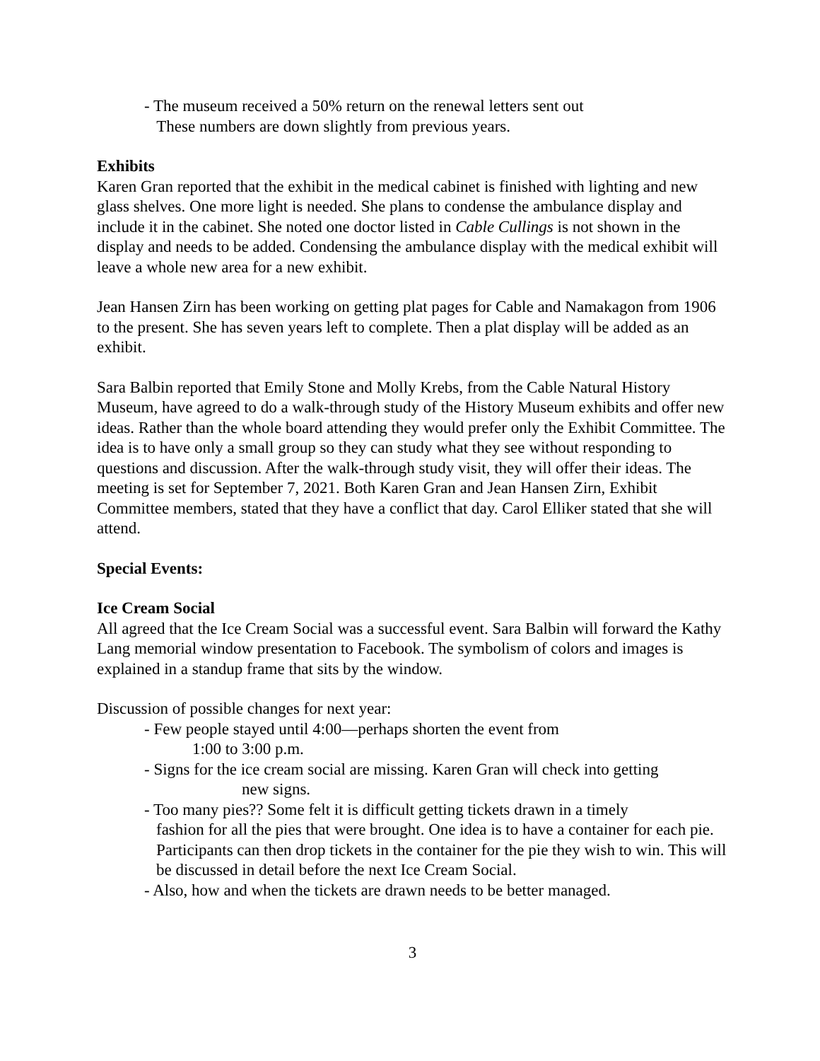- The museum received a 50% return on the renewal letters sent out
These numbers are down slightly from previous years.
Exhibits
Karen Gran reported that the exhibit in the medical cabinet is finished with lighting and new glass shelves. One more light is needed. She plans to condense the ambulance display and include it in the cabinet. She noted one doctor listed in Cable Cullings is not shown in the display and needs to be added. Condensing the ambulance display with the medical exhibit will leave a whole new area for a new exhibit.
Jean Hansen Zirn has been working on getting plat pages for Cable and Namakagon from 1906 to the present. She has seven years left to complete. Then a plat display will be added as an exhibit.
Sara Balbin reported that Emily Stone and Molly Krebs, from the Cable Natural History Museum, have agreed to do a walk-through study of the History Museum exhibits and offer new ideas. Rather than the whole board attending they would prefer only the Exhibit Committee. The idea is to have only a small group so they can study what they see without responding to questions and discussion. After the walk-through study visit, they will offer their ideas. The meeting is set for September 7, 2021. Both Karen Gran and Jean Hansen Zirn, Exhibit Committee members, stated that they have a conflict that day. Carol Elliker stated that she will attend.
Special Events:
Ice Cream Social
All agreed that the Ice Cream Social was a successful event. Sara Balbin will forward the Kathy Lang memorial window presentation to Facebook. The symbolism of colors and images is explained in a standup frame that sits by the window.
Discussion of possible changes for next year:
- Few people stayed until 4:00—perhaps shorten the event from
1:00 to 3:00 p.m.
- Signs for the ice cream social are missing. Karen Gran will check into getting
new signs.
- Too many pies?? Some felt it is difficult getting tickets drawn in a timely
fashion for all the pies that were brought. One idea is to have a container for each pie. Participants can then drop tickets in the container for the pie they wish to win. This will be discussed in detail before the next Ice Cream Social.
- Also, how and when the tickets are drawn needs to be better managed.
3